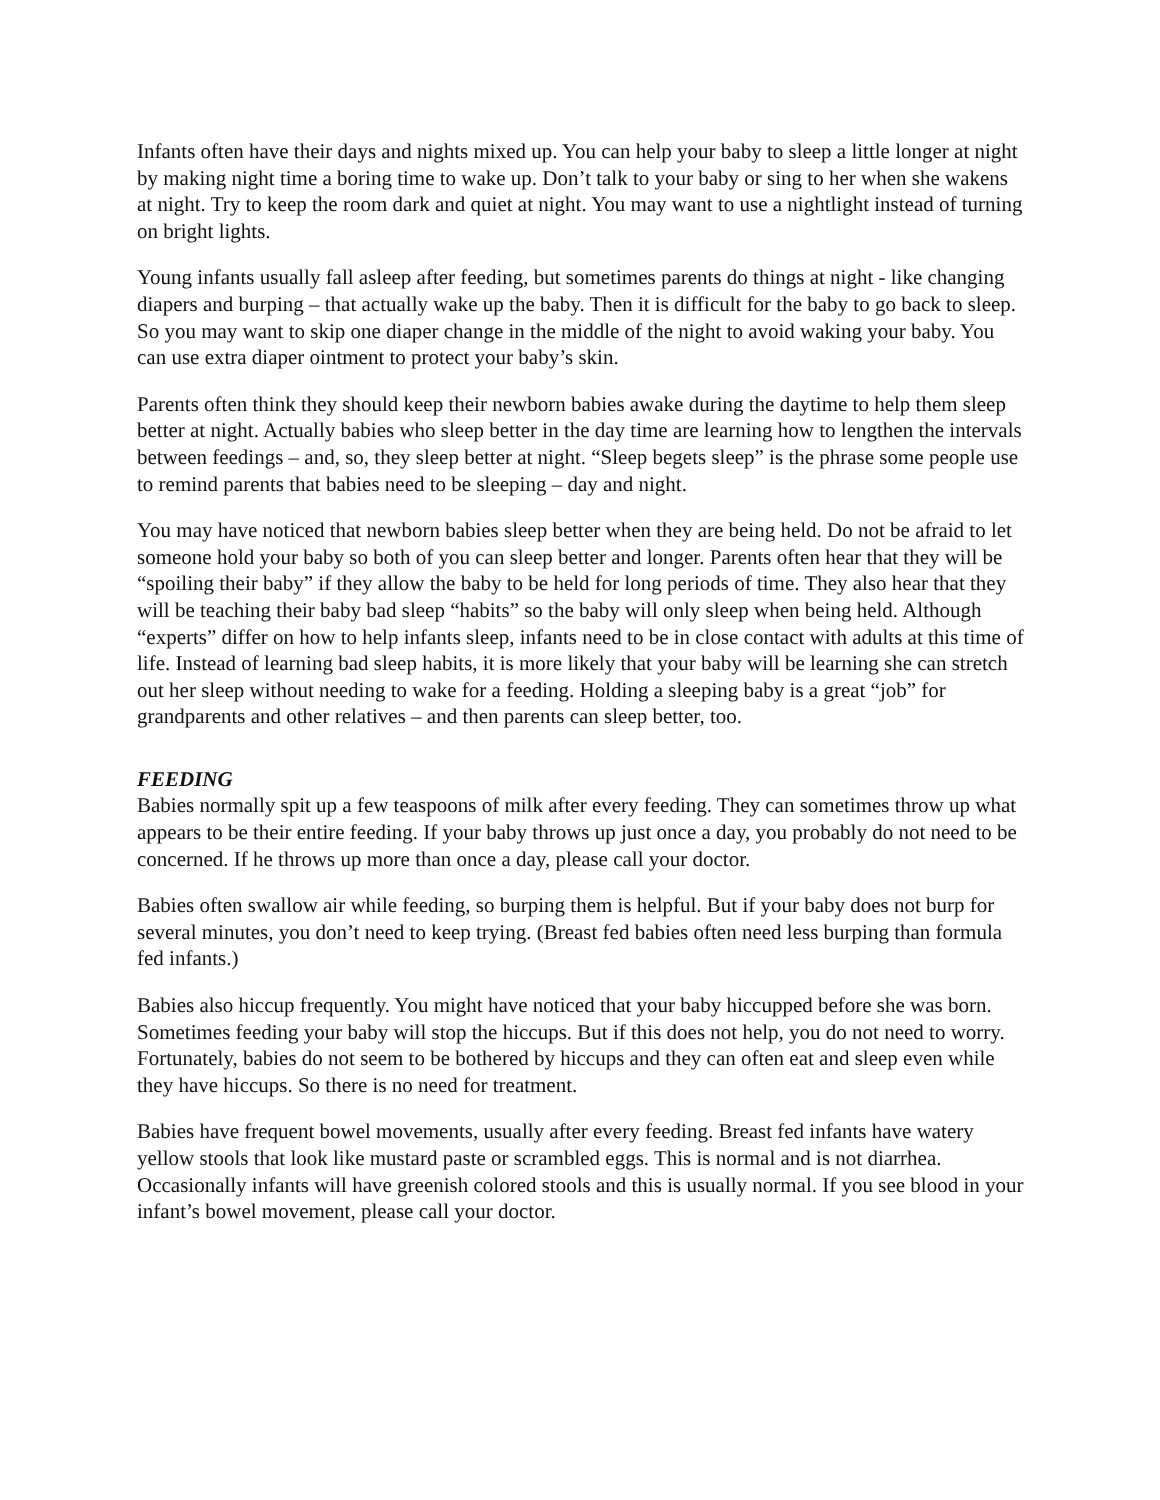Infants often have their days and nights mixed up. You can help your baby to sleep a little longer at night by making night time a boring time to wake up. Don’t talk to your baby or sing to her when she wakens at night. Try to keep the room dark and quiet at night. You may want to use a nightlight instead of turning on bright lights.
Young infants usually fall asleep after feeding, but sometimes parents do things at night - like changing diapers and burping – that actually wake up the baby. Then it is difficult for the baby to go back to sleep. So you may want to skip one diaper change in the middle of the night to avoid waking your baby. You can use extra diaper ointment to protect your baby’s skin.
Parents often think they should keep their newborn babies awake during the daytime to help them sleep better at night. Actually babies who sleep better in the day time are learning how to lengthen the intervals between feedings – and, so, they sleep better at night. “Sleep begets sleep” is the phrase some people use to remind parents that babies need to be sleeping – day and night.
You may have noticed that newborn babies sleep better when they are being held. Do not be afraid to let someone hold your baby so both of you can sleep better and longer. Parents often hear that they will be “spoiling their baby” if they allow the baby to be held for long periods of time. They also hear that they will be teaching their baby bad sleep “habits” so the baby will only sleep when being held. Although “experts” differ on how to help infants sleep, infants need to be in close contact with adults at this time of life. Instead of learning bad sleep habits, it is more likely that your baby will be learning she can stretch out her sleep without needing to wake for a feeding. Holding a sleeping baby is a great “job” for grandparents and other relatives – and then parents can sleep better, too.
FEEDING
Babies normally spit up a few teaspoons of milk after every feeding. They can sometimes throw up what appears to be their entire feeding. If your baby throws up just once a day, you probably do not need to be concerned. If he throws up more than once a day, please call your doctor.
Babies often swallow air while feeding, so burping them is helpful. But if your baby does not burp for several minutes, you don’t need to keep trying. (Breast fed babies often need less burping than formula fed infants.)
Babies also hiccup frequently. You might have noticed that your baby hiccupped before she was born. Sometimes feeding your baby will stop the hiccups. But if this does not help, you do not need to worry. Fortunately, babies do not seem to be bothered by hiccups and they can often eat and sleep even while they have hiccups. So there is no need for treatment.
Babies have frequent bowel movements, usually after every feeding. Breast fed infants have watery yellow stools that look like mustard paste or scrambled eggs. This is normal and is not diarrhea. Occasionally infants will have greenish colored stools and this is usually normal. If you see blood in your infant’s bowel movement, please call your doctor.